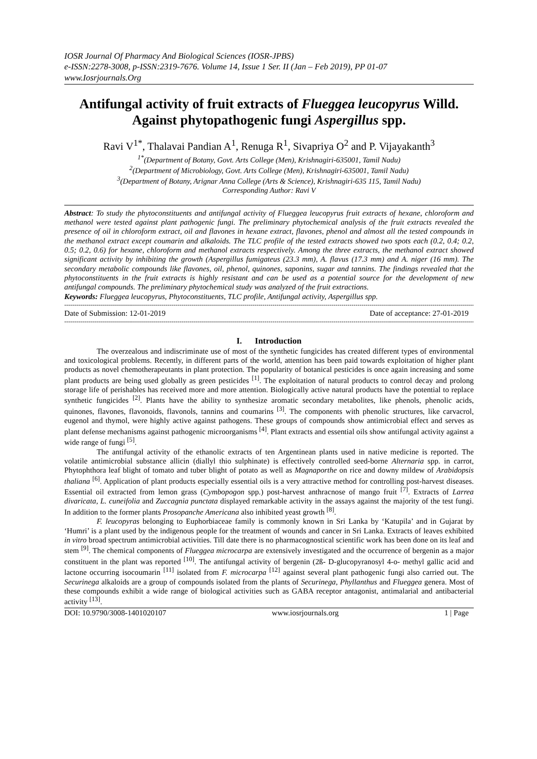IOSR Journal Of Pharmacy And Biological Sciences (IOSR-JPBS)
e-ISSN:2278-3008, p-ISSN:2319-7676. Volume 14, Issue 1 Ser. II (Jan – Feb 2019), PP 01-07
www.Iosrjournals.Org
Antifungal activity of fruit extracts of Flueggea leucopyrus Willd. Against phytopathogenic fungi Aspergillus spp.
Ravi V<sup>1*</sup>, Thalavai Pandian A<sup>1</sup>, Renuga R<sup>1</sup>, Sivapriya O<sup>2</sup> and P. Vijayakanth<sup>3</sup>
<sup>1*</sup>(Department of Botany, Govt. Arts College (Men), Krishnagiri-635001, Tamil Nadu)
<sup>2</sup> (Department of Microbiology, Govt. Arts College (Men), Krishnagiri-635001, Tamil Nadu)
<sup>3</sup> (Department of Botany, Arignar Anna College (Arts & Science), Krishnagiri-635 115, Tamil Nadu)
Corresponding Author: Ravi V
Abstract: To study the phytoconstituents and antifungal activity of Flueggea leucopyrus fruit extracts of hexane, chloroform and methanol were tested against plant pathogenic fungi. The preliminary phytochemical analysis of the fruit extracts revealed the presence of oil in chloroform extract, oil and flavones in hexane extract, flavones, phenol and almost all the tested compounds in the methanol extract except coumarin and alkaloids. The TLC profile of the tested extracts showed two spots each (0.2, 0.4; 0.2, 0.5; 0.2, 0.6) for hexane, chloroform and methanol extracts respectively. Among the three extracts, the methanol extract showed significant activity by inhibiting the growth (Aspergillus fumigateus (23.3 mm), A. flavus (17.3 mm) and A. niger (16 mm). The secondary metabolic compounds like flavones, oil, phenol, quinones, saponins, sugar and tannins. The findings revealed that the phytoconstituents in the fruit extracts is highly resistant and can be used as a potential source for the development of new antifungal compounds. The preliminary phytochemical study was analyzed of the fruit extractions.
Keywords: Flueggea leucopyrus, Phytoconstituents, TLC profile, Antifungal activity, Aspergillus spp.
---------------------------------------------------------------------------------------------------------------------------------------------------------------------------------------------------------------
Date of Submission: 12-01-2019 Date of acceptance: 27-01-2019
---------------------------------------------------------------------------------------------------------------------------------------------------------------------------------------------------------------
I. Introduction
The overzealous and indiscriminate use of most of the synthetic fungicides has created different types of environmental and toxicological problems. Recently, in different parts of the world, attention has been paid towards exploitation of higher plant products as novel chemotherapeutants in plant protection. The popularity of botanical pesticides is once again increasing and some plant products are being used globally as green pesticides <sup>[1]</sup>. The exploitation of natural products to control decay and prolong storage life of perishables has received more and more attention. Biologically active natural products have the potential to replace synthetic fungicides <sup>[2]</sup>. Plants have the ability to synthesize aromatic secondary metabolites, like phenols, phenolic acids, quinones, flavones, flavonoids, flavonols, tannins and coumarins <sup>[3]</sup>. The components with phenolic structures, like carvacrol, eugenol and thymol, were highly active against pathogens. These groups of compounds show antimicrobial effect and serves as plant defense mechanisms against pathogenic microorganisms <sup>[4]</sup>. Plant extracts and essential oils show antifungal activity against a wide range of fungi <sup>[5]</sup>.
The antifungal activity of the ethanolic extracts of ten Argentinean plants used in native medicine is reported. The volatile antimicrobial substance allicin (diallyl thio sulphinate) is effectively controlled seed-borne Alternaria spp. in carrot, Phytophthora leaf blight of tomato and tuber blight of potato as well as Magnaporthe on rice and downy mildew of Arabidopsis thaliana <sup>[6]</sup>. Application of plant products especially essential oils is a very attractive method for controlling post-harvest diseases. Essential oil extracted from lemon grass (Cymbopogon spp.) post-harvest anthracnose of mango fruit <sup>[7]</sup>. Extracts of Larrea divaricata, L. cuneifolia and Zuccagnia punctata displayed remarkable activity in the assays against the majority of the test fungi. In addition to the former plants Prosopanche Americana also inhibited yeast growth <sup>[8]</sup>.
F. leucopyras belonging to Euphorbiaceae family is commonly known in Sri Lanka by ‘Katupila’ and in Gujarat by ‘Humri’ is a plant used by the indigenous people for the treatment of wounds and cancer in Sri Lanka. Extracts of leaves exhibited in vitro broad spectrum antimicrobial activities. Till date there is no pharmacognostical scientific work has been done on its leaf and stem <sup>[9]</sup>. The chemical components of Flueggea microcarpa are extensively investigated and the occurrence of bergenin as a major constituent in the plant was reported <sup>[10]</sup>. The antifungal activity of bergenin (2ß- D-glucopyranosyl 4-o- methyl gallic acid and lactone occurring isocoumarin <sup>[11]</sup> isolated from F. microcarpa <sup>[12]</sup> against several plant pathogenic fungi also carried out. The Securinega alkaloids are a group of compounds isolated from the plants of Securinega, Phyllanthus and Flueggea genera. Most of these compounds exhibit a wide range of biological activities such as GABA receptor antagonist, antimalarial and antibacterial activity <sup>[13]</sup>.
DOI: 10.9790/3008-1401020107 www.iosrjournals.org 1 | Page